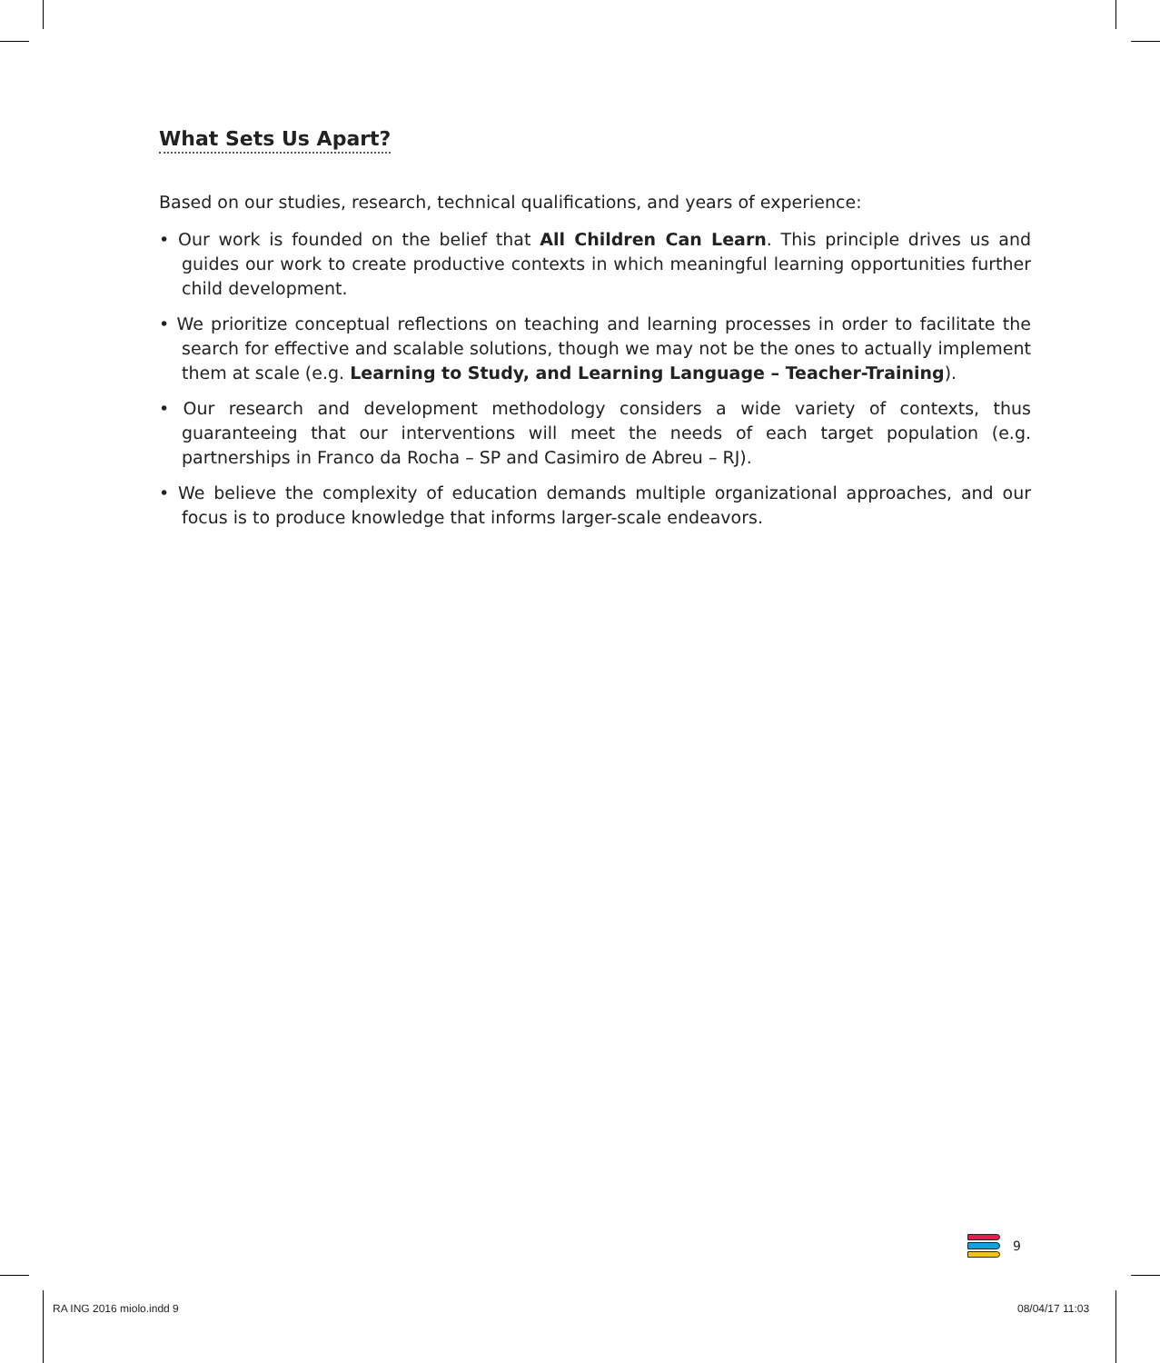What Sets Us Apart?
Based on our studies, research, technical qualifications, and years of experience:
• Our work is founded on the belief that All Children Can Learn. This principle drives us and guides our work to create productive contexts in which meaningful learning opportunities further child development.
• We prioritize conceptual reflections on teaching and learning processes in order to facilitate the search for effective and scalable solutions, though we may not be the ones to actually implement them at scale (e.g. Learning to Study, and Learning Language – Teacher-Training).
• Our research and development methodology considers a wide variety of contexts, thus guaranteeing that our interventions will meet the needs of each target population (e.g. partnerships in Franco da Rocha – SP and Casimiro de Abreu – RJ).
• We believe the complexity of education demands multiple organizational approaches, and our focus is to produce knowledge that informs larger-scale endeavors.
9
RA ING 2016 miolo.indd 9 08/04/17 11:03